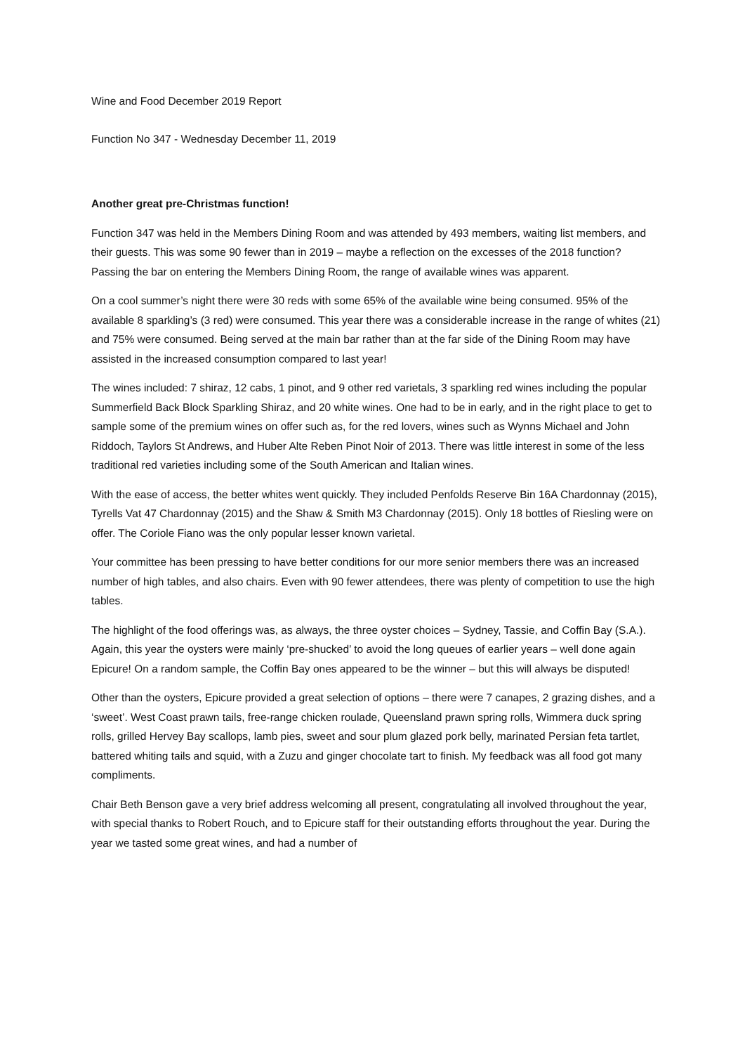Wine and Food December 2019 Report
Function No 347 - Wednesday December 11, 2019
Another great pre-Christmas function!
Function 347 was held in the Members Dining Room and was attended by 493 members, waiting list members, and their guests. This was some 90 fewer than in 2019 – maybe a reflection on the excesses of the 2018 function? Passing the bar on entering the Members Dining Room, the range of available wines was apparent.
On a cool summer’s night there were 30 reds with some 65% of the available wine being consumed. 95% of the available 8 sparkling’s (3 red) were consumed. This year there was a considerable increase in the range of whites (21) and 75% were consumed. Being served at the main bar rather than at the far side of the Dining Room may have assisted in the increased consumption compared to last year!
The wines included: 7 shiraz, 12 cabs, 1 pinot, and 9 other red varietals, 3 sparkling red wines including the popular Summerfield Back Block Sparkling Shiraz, and 20 white wines. One had to be in early, and in the right place to get to sample some of the premium wines on offer such as, for the red lovers, wines such as Wynns Michael and John Riddoch, Taylors St Andrews, and Huber Alte Reben Pinot Noir of 2013. There was little interest in some of the less traditional red varieties including some of the South American and Italian wines.
With the ease of access, the better whites went quickly. They included Penfolds Reserve Bin 16A Chardonnay (2015), Tyrells Vat 47 Chardonnay (2015) and the Shaw & Smith M3 Chardonnay (2015). Only 18 bottles of Riesling were on offer. The Coriole Fiano was the only popular lesser known varietal.
Your committee has been pressing to have better conditions for our more senior members there was an increased number of high tables, and also chairs. Even with 90 fewer attendees, there was plenty of competition to use the high tables.
The highlight of the food offerings was, as always, the three oyster choices – Sydney, Tassie, and Coffin Bay (S.A.). Again, this year the oysters were mainly ‘pre-shucked’ to avoid the long queues of earlier years – well done again Epicure! On a random sample, the Coffin Bay ones appeared to be the winner – but this will always be disputed!
Other than the oysters, Epicure provided a great selection of options – there were 7 canapes, 2 grazing dishes, and a ‘sweet’. West Coast prawn tails, free-range chicken roulade, Queensland prawn spring rolls, Wimmera duck spring rolls, grilled Hervey Bay scallops, lamb pies, sweet and sour plum glazed pork belly, marinated Persian feta tartlet, battered whiting tails and squid, with a Zuzu and ginger chocolate tart to finish. My feedback was all food got many compliments.
Chair Beth Benson gave a very brief address welcoming all present, congratulating all involved throughout the year, with special thanks to Robert Rouch, and to Epicure staff for their outstanding efforts throughout the year. During the year we tasted some great wines, and had a number of